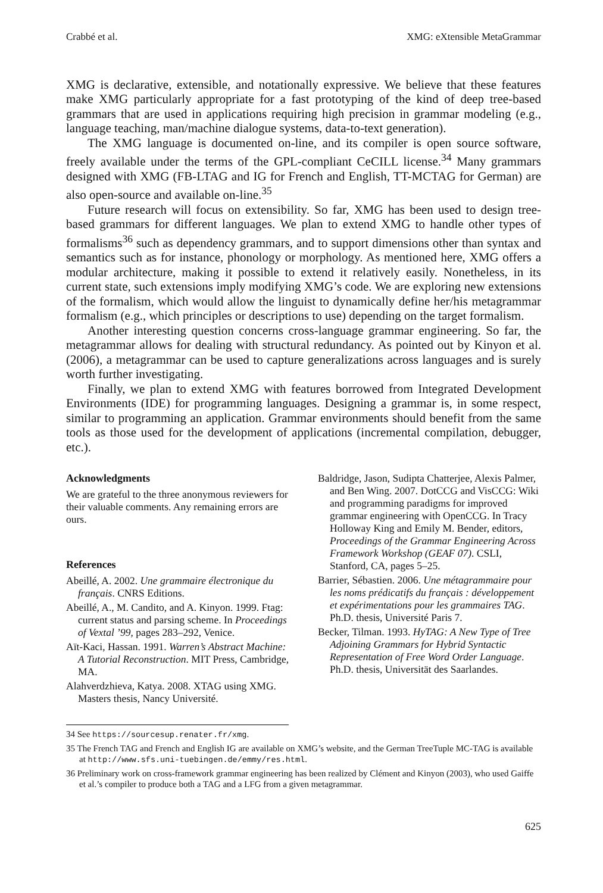Crabbé et al. XMG: eXtensible MetaGrammar
XMG is declarative, extensible, and notationally expressive. We believe that these features make XMG particularly appropriate for a fast prototyping of the kind of deep tree-based grammars that are used in applications requiring high precision in grammar modeling (e.g., language teaching, man/machine dialogue systems, data-to-text generation).
The XMG language is documented on-line, and its compiler is open source software, freely available under the terms of the GPL-compliant CeCILL license.<sup>34</sup> Many grammars designed with XMG (FB-LTAG and IG for French and English, TT-MCTAG for German) are also open-source and available on-line.<sup>35</sup>
Future research will focus on extensibility. So far, XMG has been used to design tree-based grammars for different languages. We plan to extend XMG to handle other types of formalisms<sup>36</sup> such as dependency grammars, and to support dimensions other than syntax and semantics such as for instance, phonology or morphology. As mentioned here, XMG offers a modular architecture, making it possible to extend it relatively easily. Nonetheless, in its current state, such extensions imply modifying XMG’s code. We are exploring new extensions of the formalism, which would allow the linguist to dynamically define her/his metagrammar formalism (e.g., which principles or descriptions to use) depending on the target formalism.
Another interesting question concerns cross-language grammar engineering. So far, the metagrammar allows for dealing with structural redundancy. As pointed out by Kinyon et al. (2006), a metagrammar can be used to capture generalizations across languages and is surely worth further investigating.
Finally, we plan to extend XMG with features borrowed from Integrated Development Environments (IDE) for programming languages. Designing a grammar is, in some respect, similar to programming an application. Grammar environments should benefit from the same tools as those used for the development of applications (incremental compilation, debugger, etc.).
Acknowledgments
We are grateful to the three anonymous reviewers for their valuable comments. Any remaining errors are ours.
References
Abeillé, A. 2002. Une grammaire électronique du français. CNRS Editions.
Abeillé, A., M. Candito, and A. Kinyon. 1999. Ftag: current status and parsing scheme. In Proceedings of Vextal ’99, pages 283–292, Venice.
Aït-Kaci, Hassan. 1991. Warren’s Abstract Machine: A Tutorial Reconstruction. MIT Press, Cambridge, MA.
Alahverdzhieva, Katya. 2008. XTAG using XMG. Masters thesis, Nancy Université.
Baldridge, Jason, Sudipta Chatterjee, Alexis Palmer, and Ben Wing. 2007. DotCCG and VisCCG: Wiki and programming paradigms for improved grammar engineering with OpenCCG. In Tracy Holloway King and Emily M. Bender, editors, Proceedings of the Grammar Engineering Across Framework Workshop (GEAF 07). CSLI, Stanford, CA, pages 5–25.
Barrier, Sébastien. 2006. Une métagrammaire pour les noms prédicatifs du français : développement et expérimentations pour les grammaires TAG. Ph.D. thesis, Université Paris 7.
Becker, Tilman. 1993. HyTAG: A New Type of Tree Adjoining Grammars for Hybrid Syntactic Representation of Free Word Order Language. Ph.D. thesis, Universität des Saarlandes.
34 See https://sourcesup.renater.fr/xmg.
35 The French TAG and French and English IG are available on XMG’s website, and the German TreeTuple MC-TAG is available at http://www.sfs.uni-tuebingen.de/emmy/res.html.
36 Preliminary work on cross-framework grammar engineering has been realized by Clément and Kinyon (2003), who used Gaiffe et al.’s compiler to produce both a TAG and a LFG from a given metagrammar.
625